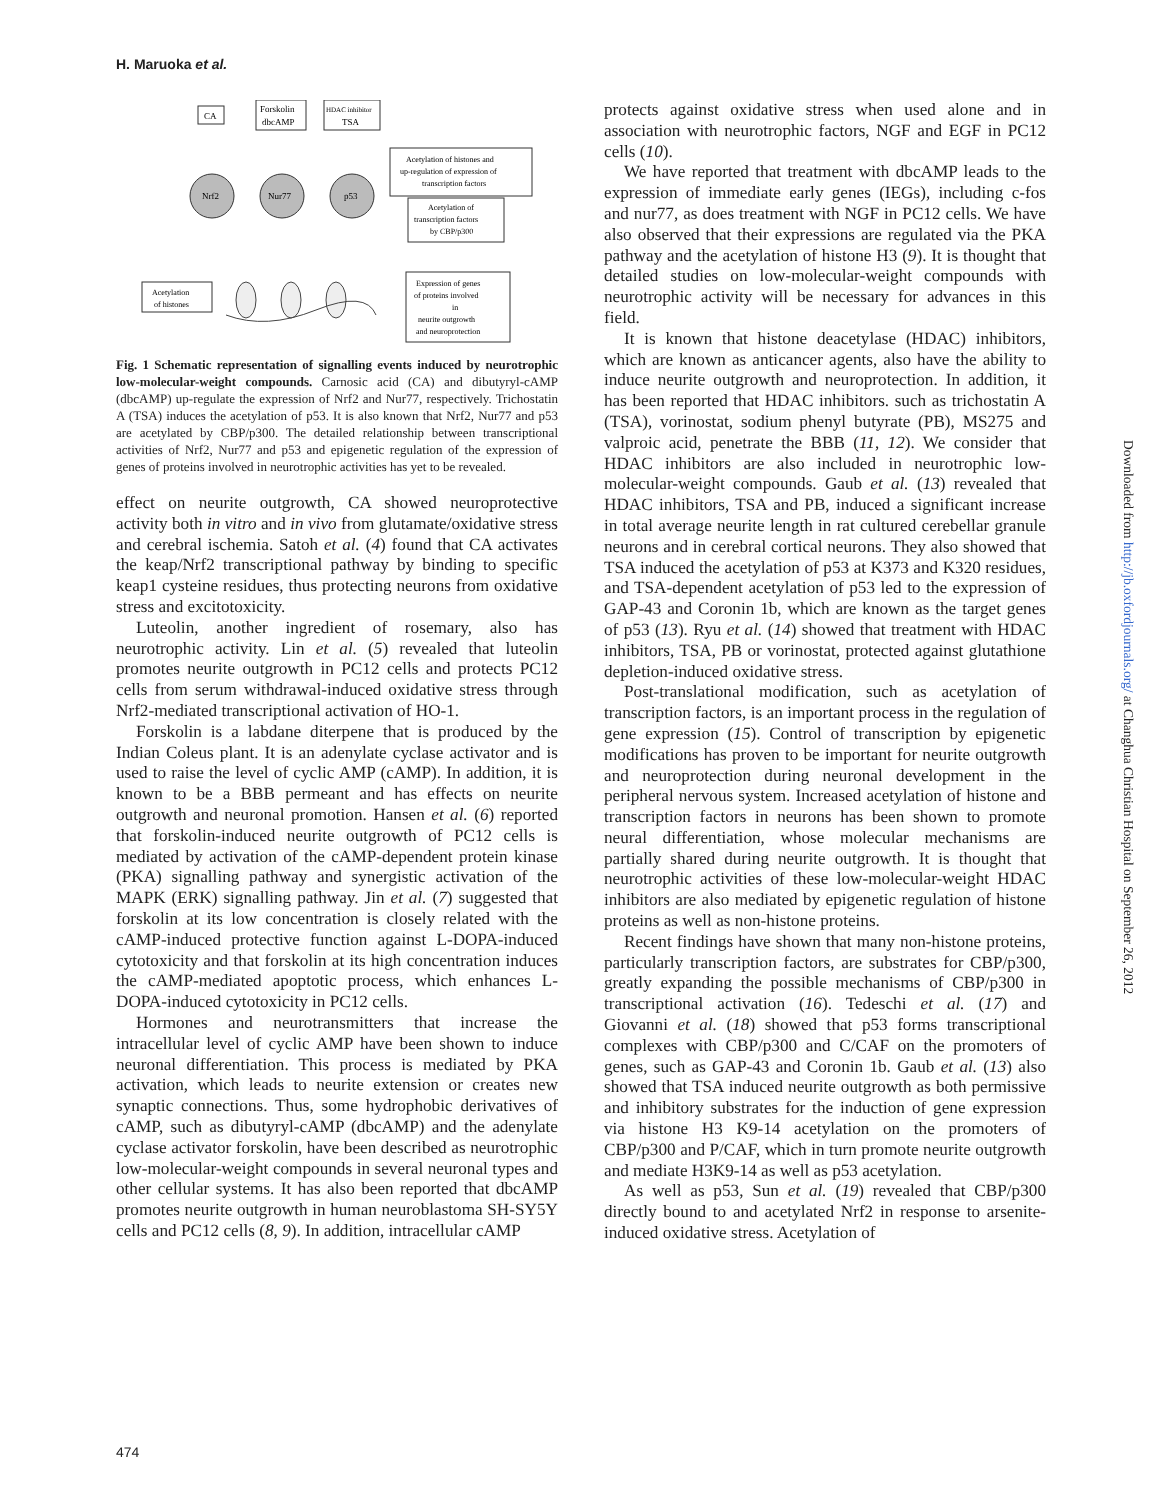H. Maruoka et al.
CA
Forskolin
dbcAMP
HDAC inhibitor
TSA
Nrf2
Nur77
p53
Acetylation of histones and
up-regulation of expression of
transcription factors
Acetylation of
transcription factors
by CBP/p300
Acetylation
of histones
Expression of genes
of proteins involved
in
neurite outgrowth
and neuroprotection
Fig. 1 Schematic representation of signalling events induced by neurotrophic low-molecular-weight compounds. Carnosic acid (CA) and dibutyryl-cAMP (dbcAMP) up-regulate the expression of Nrf2 and Nur77, respectively. Trichostatin A (TSA) induces the acetylation of p53. It is also known that Nrf2, Nur77 and p53 are acetylated by CBP/p300. The detailed relationship between transcriptional activities of Nrf2, Nur77 and p53 and epigenetic regulation of the expression of genes of proteins involved in neurotrophic activities has yet to be revealed.
effect on neurite outgrowth, CA showed neuroprotective activity both in vitro and in vivo from glutamate/oxidative stress and cerebral ischemia. Satoh et al. (4) found that CA activates the keap/Nrf2 transcriptional pathway by binding to specific keap1 cysteine residues, thus protecting neurons from oxidative stress and excitotoxicity.
Luteolin, another ingredient of rosemary, also has neurotrophic activity. Lin et al. (5) revealed that luteolin promotes neurite outgrowth in PC12 cells and protects PC12 cells from serum withdrawal-induced oxidative stress through Nrf2-mediated transcriptional activation of HO-1.
Forskolin is a labdane diterpene that is produced by the Indian Coleus plant. It is an adenylate cyclase activator and is used to raise the level of cyclic AMP (cAMP). In addition, it is known to be a BBB permeant and has effects on neurite outgrowth and neuronal promotion. Hansen et al. (6) reported that forskolin-induced neurite outgrowth of PC12 cells is mediated by activation of the cAMP-dependent protein kinase (PKA) signalling pathway and synergistic activation of the MAPK (ERK) signalling pathway. Jin et al. (7) suggested that forskolin at its low concentration is closely related with the cAMP-induced protective function against L-DOPA-induced cytotoxicity and that forskolin at its high concentration induces the cAMP-mediated apoptotic process, which enhances L-DOPA-induced cytotoxicity in PC12 cells.
Hormones and neurotransmitters that increase the intracellular level of cyclic AMP have been shown to induce neuronal differentiation. This process is mediated by PKA activation, which leads to neurite extension or creates new synaptic connections. Thus, some hydrophobic derivatives of cAMP, such as dibutyryl-cAMP (dbcAMP) and the adenylate cyclase activator forskolin, have been described as neurotrophic low-molecular-weight compounds in several neuronal types and other cellular systems. It has also been reported that dbcAMP promotes neurite outgrowth in human neuroblastoma SH-SY5Y cells and PC12 cells (8, 9). In addition, intracellular cAMP
protects against oxidative stress when used alone and in association with neurotrophic factors, NGF and EGF in PC12 cells (10).
We have reported that treatment with dbcAMP leads to the expression of immediate early genes (IEGs), including c-fos and nur77, as does treatment with NGF in PC12 cells. We have also observed that their expressions are regulated via the PKA pathway and the acetylation of histone H3 (9). It is thought that detailed studies on low-molecular-weight compounds with neurotrophic activity will be necessary for advances in this field.
It is known that histone deacetylase (HDAC) inhibitors, which are known as anticancer agents, also have the ability to induce neurite outgrowth and neuroprotection. In addition, it has been reported that HDAC inhibitors. such as trichostatin A (TSA), vorinostat, sodium phenyl butyrate (PB), MS275 and valproic acid, penetrate the BBB (11, 12). We consider that HDAC inhibitors are also included in neurotrophic low-molecular-weight compounds. Gaub et al. (13) revealed that HDAC inhibitors, TSA and PB, induced a significant increase in total average neurite length in rat cultured cerebellar granule neurons and in cerebral cortical neurons. They also showed that TSA induced the acetylation of p53 at K373 and K320 residues, and TSA-dependent acetylation of p53 led to the expression of GAP-43 and Coronin 1b, which are known as the target genes of p53 (13). Ryu et al. (14) showed that treatment with HDAC inhibitors, TSA, PB or vorinostat, protected against glutathione depletion-induced oxidative stress.
Post-translational modification, such as acetylation of transcription factors, is an important process in the regulation of gene expression (15). Control of transcription by epigenetic modifications has proven to be important for neurite outgrowth and neuroprotection during neuronal development in the peripheral nervous system. Increased acetylation of histone and transcription factors in neurons has been shown to promote neural differentiation, whose molecular mechanisms are partially shared during neurite outgrowth. It is thought that neurotrophic activities of these low-molecular-weight HDAC inhibitors are also mediated by epigenetic regulation of histone proteins as well as non-histone proteins.
Recent findings have shown that many non-histone proteins, particularly transcription factors, are substrates for CBP/p300, greatly expanding the possible mechanisms of CBP/p300 in transcriptional activation (16). Tedeschi et al. (17) and Giovanni et al. (18) showed that p53 forms transcriptional complexes with CBP/p300 and C/CAF on the promoters of genes, such as GAP-43 and Coronin 1b. Gaub et al. (13) also showed that TSA induced neurite outgrowth as both permissive and inhibitory substrates for the induction of gene expression via histone H3 K9-14 acetylation on the promoters of CBP/p300 and P/CAF, which in turn promote neurite outgrowth and mediate H3K9-14 as well as p53 acetylation.
As well as p53, Sun et al. (19) revealed that CBP/p300 directly bound to and acetylated Nrf2 in response to arsenite-induced oxidative stress. Acetylation of
Downloaded from http://jb.oxfordjournals.org/ at Changhua Christian Hospital on September 26, 2012
474